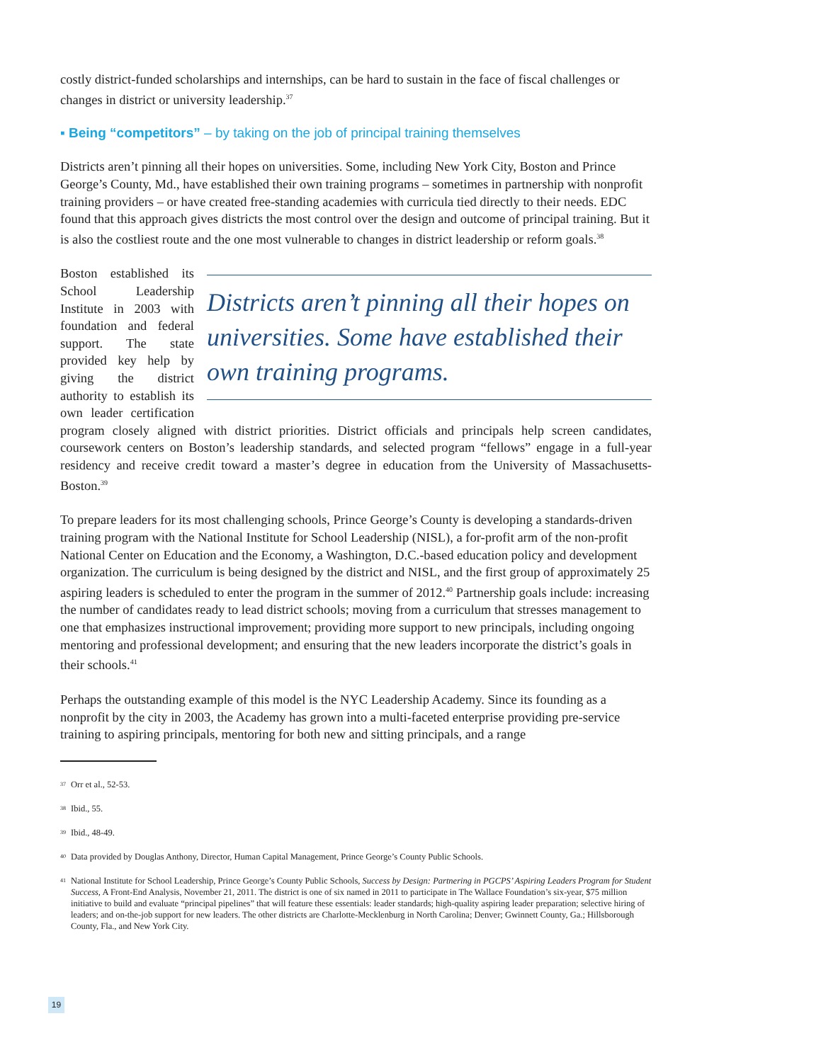costly district-funded scholarships and internships, can be hard to sustain in the face of fiscal challenges or changes in district or university leadership.<sup>37</sup>
▪ Being “competitors” – by taking on the job of principal training themselves
Districts aren’t pinning all their hopes on universities. Some, including New York City, Boston and Prince George’s County, Md., have established their own training programs – sometimes in partnership with nonprofit training providers – or have created free-standing academies with curricula tied directly to their needs. EDC found that this approach gives districts the most control over the design and outcome of principal training. But it is also the costliest route and the one most vulnerable to changes in district leadership or reform goals.<sup>38</sup>
Districts aren’t pinning all their hopes on universities. Some have established their own training programs.
Boston established its School Leadership Institute in 2003 with foundation and federal support. The state provided key help by giving the district authority to establish its own leader certification program closely aligned with district priorities. District officials and principals help screen candidates, coursework centers on Boston’s leadership standards, and selected program “fellows” engage in a full-year residency and receive credit toward a master’s degree in education from the University of Massachusetts-Boston.<sup>39</sup>
To prepare leaders for its most challenging schools, Prince George’s County is developing a standards-driven training program with the National Institute for School Leadership (NISL), a for-profit arm of the non-profit National Center on Education and the Economy, a Washington, D.C.-based education policy and development organization. The curriculum is being designed by the district and NISL, and the first group of approximately 25 aspiring leaders is scheduled to enter the program in the summer of 2012.<sup>40</sup> Partnership goals include: increasing the number of candidates ready to lead district schools; moving from a curriculum that stresses management to one that emphasizes instructional improvement; providing more support to new principals, including ongoing mentoring and professional development; and ensuring that the new leaders incorporate the district’s goals in their schools.<sup>41</sup>
Perhaps the outstanding example of this model is the NYC Leadership Academy. Since its founding as a nonprofit by the city in 2003, the Academy has grown into a multi-faceted enterprise providing pre-service training to aspiring principals, mentoring for both new and sitting principals, and a range
37
Orr et al., 52-53.
38
Ibid., 55.
39
Ibid., 48-49.
40
Data provided by Douglas Anthony, Director, Human Capital Management, Prince George’s County Public Schools.
41
National Institute for School Leadership, Prince George’s County Public Schools, Success by Design: Partnering in PGCPS’ Aspiring Leaders Program for Student Success, A Front-End Analysis, November 21, 2011. The district is one of six named in 2011 to participate in The Wallace Foundation’s six-year, $75 million initiative to build and evaluate “principal pipelines” that will feature these essentials: leader standards; high-quality aspiring leader preparation; selective hiring of leaders; and on-the-job support for new leaders. The other districts are Charlotte-Mecklenburg in North Carolina; Denver; Gwinnett County, Ga.; Hillsborough County, Fla., and New York City.
19